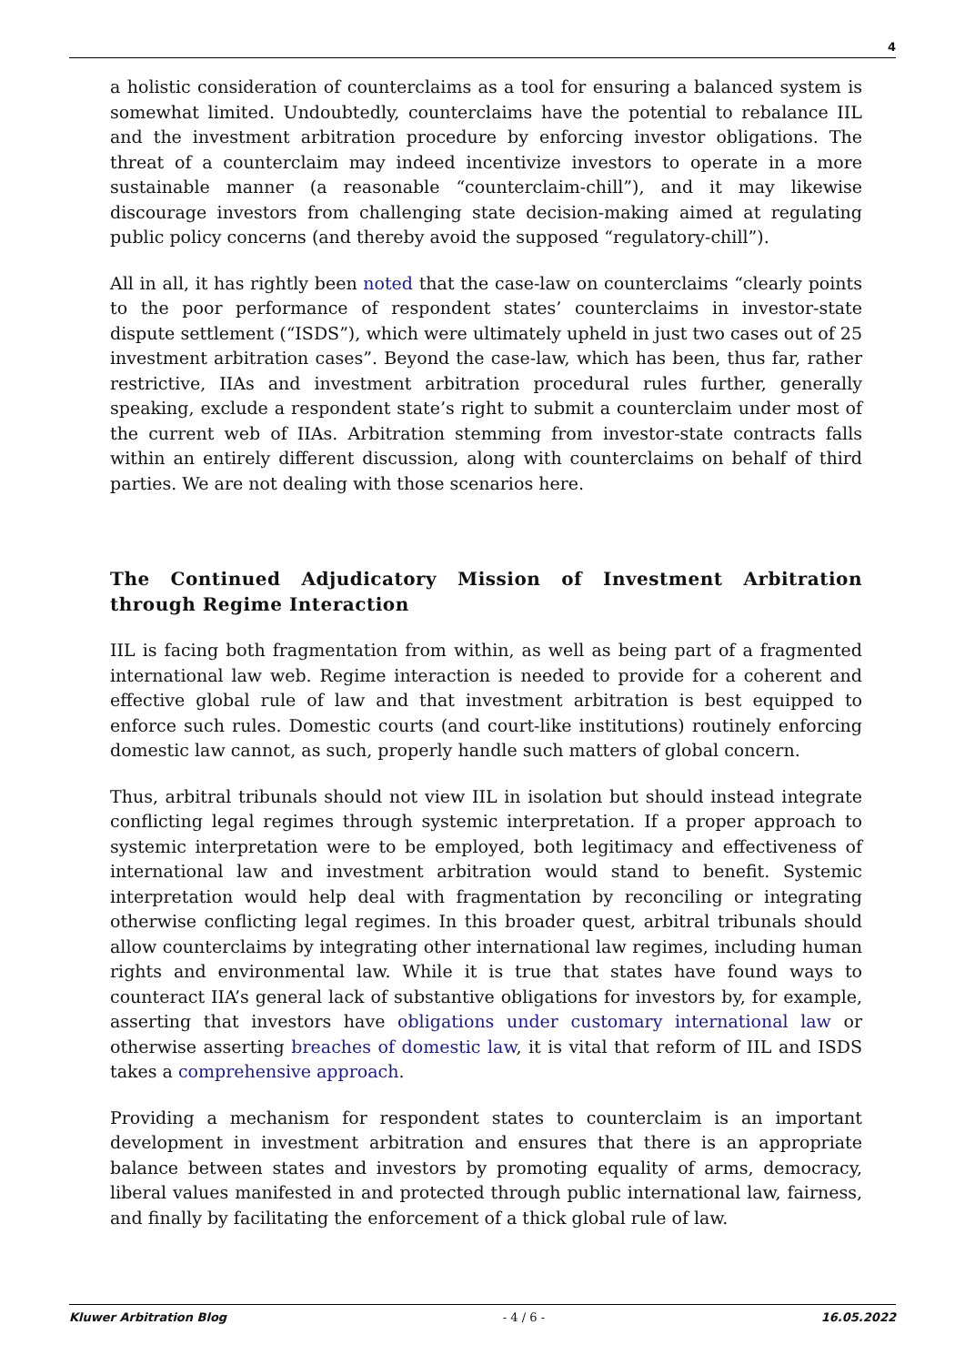4
a holistic consideration of counterclaims as a tool for ensuring a balanced system is somewhat limited. Undoubtedly, counterclaims have the potential to rebalance IIL and the investment arbitration procedure by enforcing investor obligations. The threat of a counterclaim may indeed incentivize investors to operate in a more sustainable manner (a reasonable “counterclaim-chill”), and it may likewise discourage investors from challenging state decision-making aimed at regulating public policy concerns (and thereby avoid the supposed “regulatory-chill”).
All in all, it has rightly been noted that the case-law on counterclaims “clearly points to the poor performance of respondent states’ counterclaims in investor-state dispute settlement (“ISDS”), which were ultimately upheld in just two cases out of 25 investment arbitration cases”. Beyond the case-law, which has been, thus far, rather restrictive, IIAs and investment arbitration procedural rules further, generally speaking, exclude a respondent state’s right to submit a counterclaim under most of the current web of IIAs. Arbitration stemming from investor-state contracts falls within an entirely different discussion, along with counterclaims on behalf of third parties. We are not dealing with those scenarios here.
The Continued Adjudicatory Mission of Investment Arbitration through Regime Interaction
IIL is facing both fragmentation from within, as well as being part of a fragmented international law web. Regime interaction is needed to provide for a coherent and effective global rule of law and that investment arbitration is best equipped to enforce such rules. Domestic courts (and court-like institutions) routinely enforcing domestic law cannot, as such, properly handle such matters of global concern.
Thus, arbitral tribunals should not view IIL in isolation but should instead integrate conflicting legal regimes through systemic interpretation. If a proper approach to systemic interpretation were to be employed, both legitimacy and effectiveness of international law and investment arbitration would stand to benefit. Systemic interpretation would help deal with fragmentation by reconciling or integrating otherwise conflicting legal regimes. In this broader quest, arbitral tribunals should allow counterclaims by integrating other international law regimes, including human rights and environmental law. While it is true that states have found ways to counteract IIA’s general lack of substantive obligations for investors by, for example, asserting that investors have obligations under customary international law or otherwise asserting breaches of domestic law, it is vital that reform of IIL and ISDS takes a comprehensive approach.
Providing a mechanism for respondent states to counterclaim is an important development in investment arbitration and ensures that there is an appropriate balance between states and investors by promoting equality of arms, democracy, liberal values manifested in and protected through public international law, fairness, and finally by facilitating the enforcement of a thick global rule of law.
Kluwer Arbitration Blog - 4 / 6 - 16.05.2022